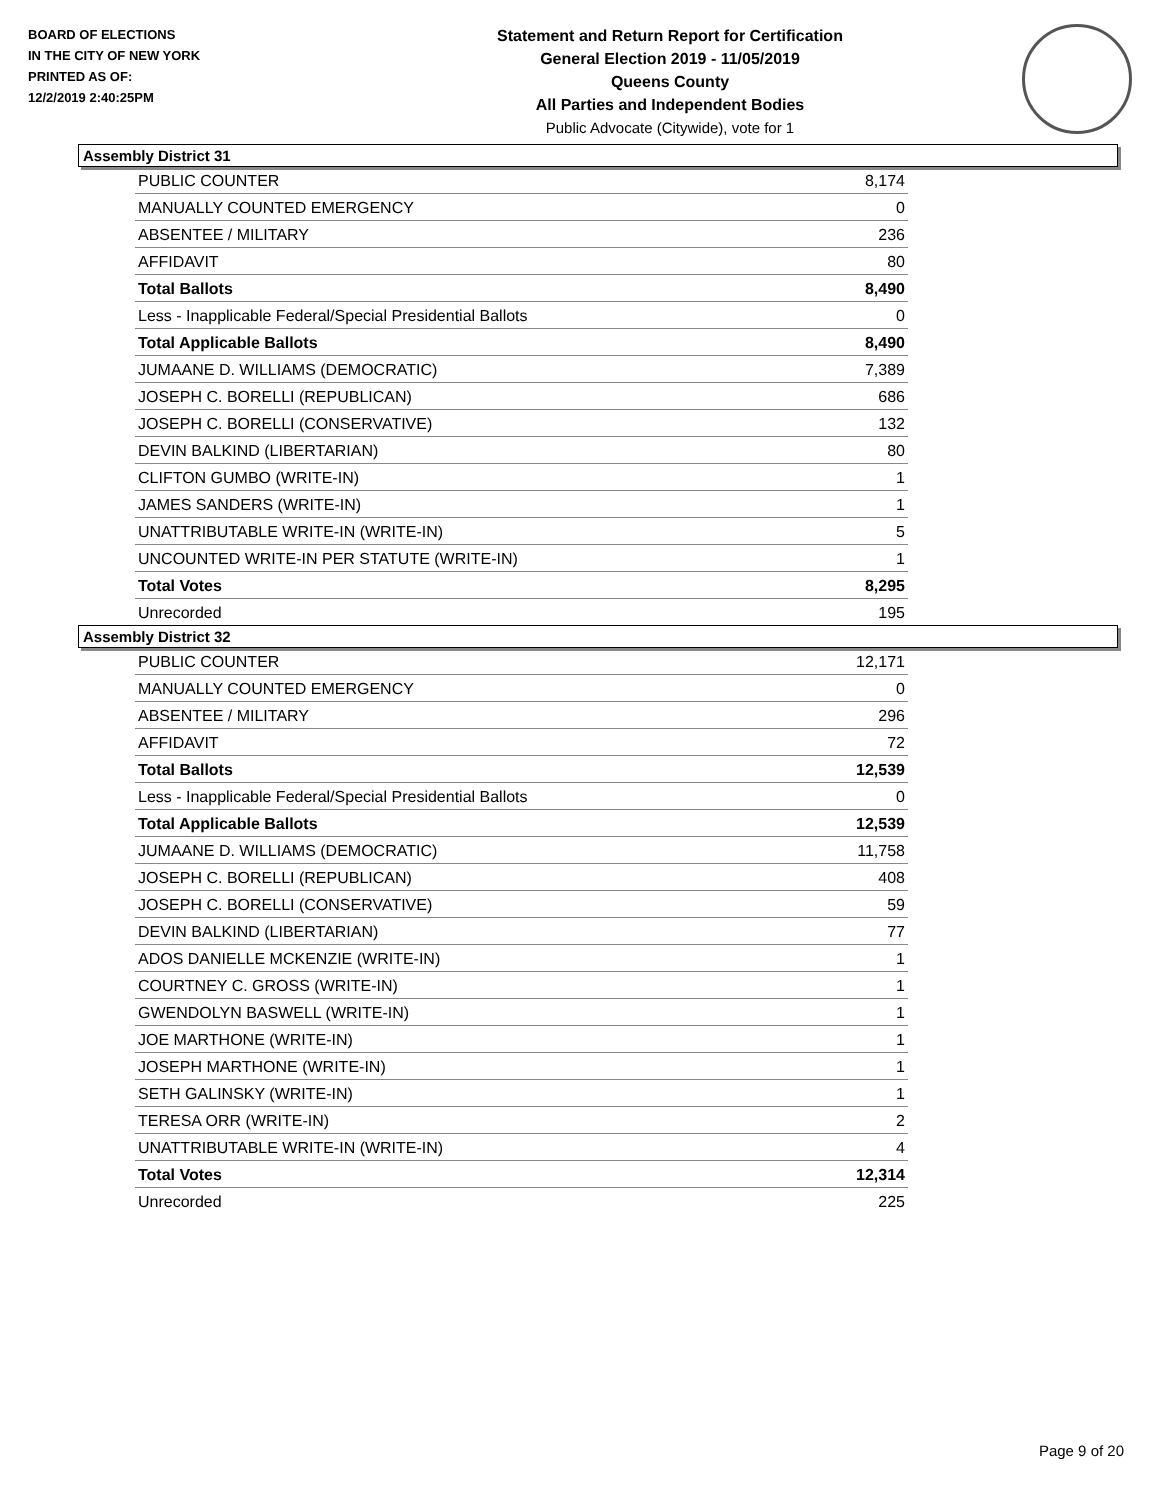BOARD OF ELECTIONS
IN THE CITY OF NEW YORK
PRINTED AS OF:
12/2/2019 2:40:25PM
Statement and Return Report for Certification
General Election 2019 - 11/05/2019
Queens County
All Parties and Independent Bodies
Public Advocate (Citywide), vote for 1
Assembly District 31
| PUBLIC COUNTER | 8,174 |
| MANUALLY COUNTED EMERGENCY | 0 |
| ABSENTEE / MILITARY | 236 |
| AFFIDAVIT | 80 |
| Total Ballots | 8,490 |
| Less - Inapplicable Federal/Special Presidential Ballots | 0 |
| Total Applicable Ballots | 8,490 |
| JUMAANE D. WILLIAMS (DEMOCRATIC) | 7,389 |
| JOSEPH C. BORELLI (REPUBLICAN) | 686 |
| JOSEPH C. BORELLI (CONSERVATIVE) | 132 |
| DEVIN BALKIND (LIBERTARIAN) | 80 |
| CLIFTON GUMBO (WRITE-IN) | 1 |
| JAMES SANDERS (WRITE-IN) | 1 |
| UNATTRIBUTABLE WRITE-IN (WRITE-IN) | 5 |
| UNCOUNTED WRITE-IN PER STATUTE (WRITE-IN) | 1 |
| Total Votes | 8,295 |
| Unrecorded | 195 |
Assembly District 32
| PUBLIC COUNTER | 12,171 |
| MANUALLY COUNTED EMERGENCY | 0 |
| ABSENTEE / MILITARY | 296 |
| AFFIDAVIT | 72 |
| Total Ballots | 12,539 |
| Less - Inapplicable Federal/Special Presidential Ballots | 0 |
| Total Applicable Ballots | 12,539 |
| JUMAANE D. WILLIAMS (DEMOCRATIC) | 11,758 |
| JOSEPH C. BORELLI (REPUBLICAN) | 408 |
| JOSEPH C. BORELLI (CONSERVATIVE) | 59 |
| DEVIN BALKIND (LIBERTARIAN) | 77 |
| ADOS DANIELLE MCKENZIE (WRITE-IN) | 1 |
| COURTNEY C. GROSS (WRITE-IN) | 1 |
| GWENDOLYN BASWELL (WRITE-IN) | 1 |
| JOE MARTHONE (WRITE-IN) | 1 |
| JOSEPH MARTHONE (WRITE-IN) | 1 |
| SETH GALINSKY (WRITE-IN) | 1 |
| TERESA ORR (WRITE-IN) | 2 |
| UNATTRIBUTABLE WRITE-IN (WRITE-IN) | 4 |
| Total Votes | 12,314 |
| Unrecorded | 225 |
Page 9 of 20